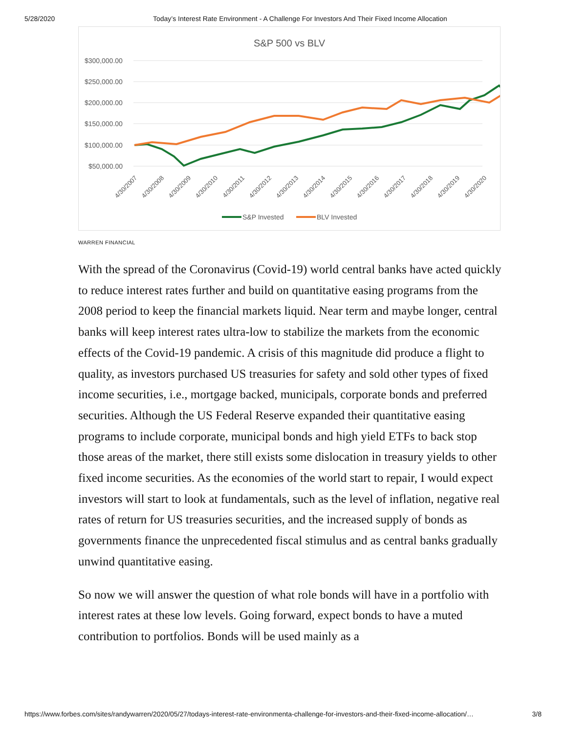5/28/2020 Today’s Interest Rate Environment - A Challenge For Investors And Their Fixed Income Allocation
S&P 500 vs BLV
$300,000.00
$250,000.00
$200,000.00
$150,000.00
$100,000.00
$50,000.00
4/30/2007
4/30/2008
4/30/2009
4/30/2010
4/30/2011
4/30/2012
4/30/2013
4/30/2014
4/30/2015
4/30/2016
4/30/2017
4/30/2018
4/30/2019
4/30/2020
S&P Invested
BLV Invested
WARREN FINANCIAL
With the spread of the Coronavirus (Covid-19) world central banks have acted quickly to reduce interest rates further and build on quantitative easing programs from the 2008 period to keep the financial markets liquid. Near term and maybe longer, central banks will keep interest rates ultra-low to stabilize the markets from the economic effects of the Covid-19 pandemic. A crisis of this magnitude did produce a flight to quality, as investors purchased US treasuries for safety and sold other types of fixed income securities, i.e., mortgage backed, municipals, corporate bonds and preferred securities. Although the US Federal Reserve expanded their quantitative easing programs to include corporate, municipal bonds and high yield ETFs to back stop those areas of the market, there still exists some dislocation in treasury yields to other fixed income securities. As the economies of the world start to repair, I would expect investors will start to look at fundamentals, such as the level of inflation, negative real rates of return for US treasuries securities, and the increased supply of bonds as governments finance the unprecedented fiscal stimulus and as central banks gradually unwind quantitative easing.
So now we will answer the question of what role bonds will have in a portfolio with interest rates at these low levels. Going forward, expect bonds to have a muted contribution to portfolios. Bonds will be used mainly as a
https://www.forbes.com/sites/randywarren/2020/05/27/todays-interest-rate-environmenta-challenge-for-investors-and-their-fixed-income-allocation/… 3/8